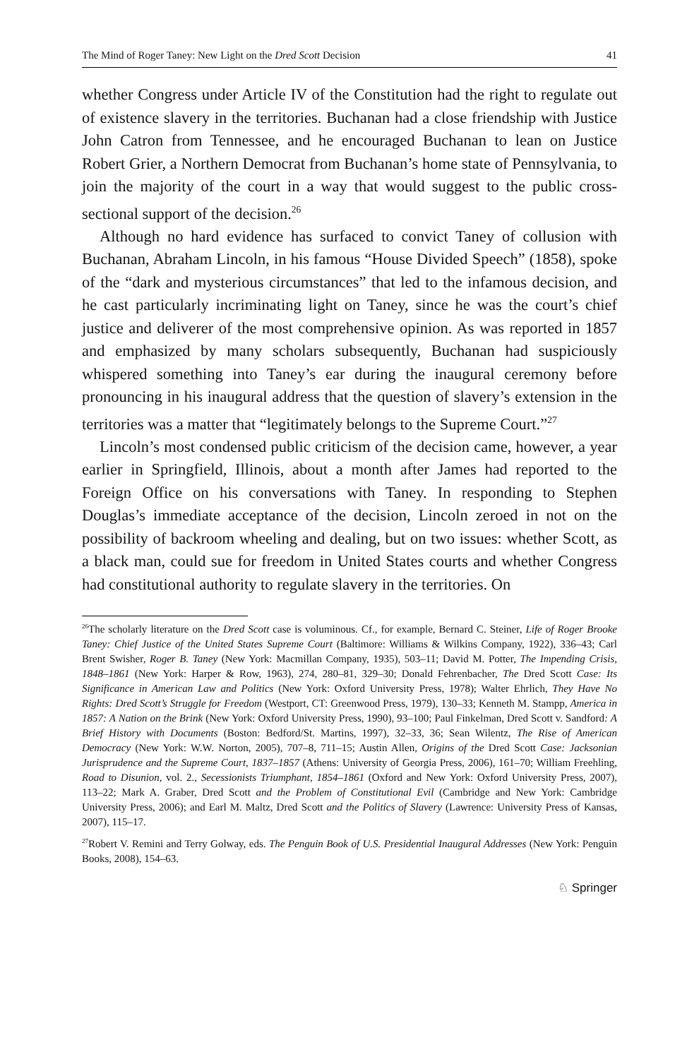The Mind of Roger Taney: New Light on the Dred Scott Decision 41
whether Congress under Article IV of the Constitution had the right to regulate out of existence slavery in the territories. Buchanan had a close friendship with Justice John Catron from Tennessee, and he encouraged Buchanan to lean on Justice Robert Grier, a Northern Democrat from Buchanan’s home state of Pennsylvania, to join the majority of the court in a way that would suggest to the public cross-sectional support of the decision.<sup>26</sup>
Although no hard evidence has surfaced to convict Taney of collusion with Buchanan, Abraham Lincoln, in his famous “House Divided Speech” (1858), spoke of the “dark and mysterious circumstances” that led to the infamous decision, and he cast particularly incriminating light on Taney, since he was the court’s chief justice and deliverer of the most comprehensive opinion. As was reported in 1857 and emphasized by many scholars subsequently, Buchanan had suspiciously whispered something into Taney’s ear during the inaugural ceremony before pronouncing in his inaugural address that the question of slavery’s extension in the territories was a matter that “legitimately belongs to the Supreme Court.”<sup>27</sup>
Lincoln’s most condensed public criticism of the decision came, however, a year earlier in Springfield, Illinois, about a month after James had reported to the Foreign Office on his conversations with Taney. In responding to Stephen Douglas’s immediate acceptance of the decision, Lincoln zeroed in not on the possibility of backroom wheeling and dealing, but on two issues: whether Scott, as a black man, could sue for freedom in United States courts and whether Congress had constitutional authority to regulate slavery in the territories. On
<sup>26</sup> The scholarly literature on the Dred Scott case is voluminous. Cf., for example, Bernard C. Steiner, Life of Roger Brooke Taney: Chief Justice of the United States Supreme Court (Baltimore: Williams & Wilkins Company, 1922), 336–43; Carl Brent Swisher, Roger B. Taney (New York: Macmillan Company, 1935), 503–11; David M. Potter, The Impending Crisis, 1848–1861 (New York: Harper & Row, 1963), 274, 280–81, 329–30; Donald Fehrenbacher, The Dred Scott Case: Its Significance in American Law and Politics (New York: Oxford University Press, 1978); Walter Ehrlich, They Have No Rights: Dred Scott’s Struggle for Freedom (Westport, CT: Greenwood Press, 1979), 130–33; Kenneth M. Stampp, America in 1857: A Nation on the Brink (New York: Oxford University Press, 1990), 93–100; Paul Finkelman, Dred Scott v. Sandford: A Brief History with Documents (Boston: Bedford/St. Martins, 1997), 32–33, 36; Sean Wilentz, The Rise of American Democracy (New York: W.W. Norton, 2005), 707–8, 711–15; Austin Allen, Origins of the Dred Scott Case: Jacksonian Jurisprudence and the Supreme Court, 1837–1857 (Athens: University of Georgia Press, 2006), 161–70; William Freehling, Road to Disunion, vol. 2., Secessionists Triumphant, 1854–1861 (Oxford and New York: Oxford University Press, 2007), 113–22; Mark A. Graber, Dred Scott and the Problem of Constitutional Evil (Cambridge and New York: Cambridge University Press, 2006); and Earl M. Maltz, Dred Scott and the Politics of Slavery (Lawrence: University Press of Kansas, 2007), 115–17.
<sup>27</sup> Robert V. Remini and Terry Golway, eds. The Penguin Book of U.S. Presidential Inaugural Addresses (New York: Penguin Books, 2008), 154–63.
♘ Springer